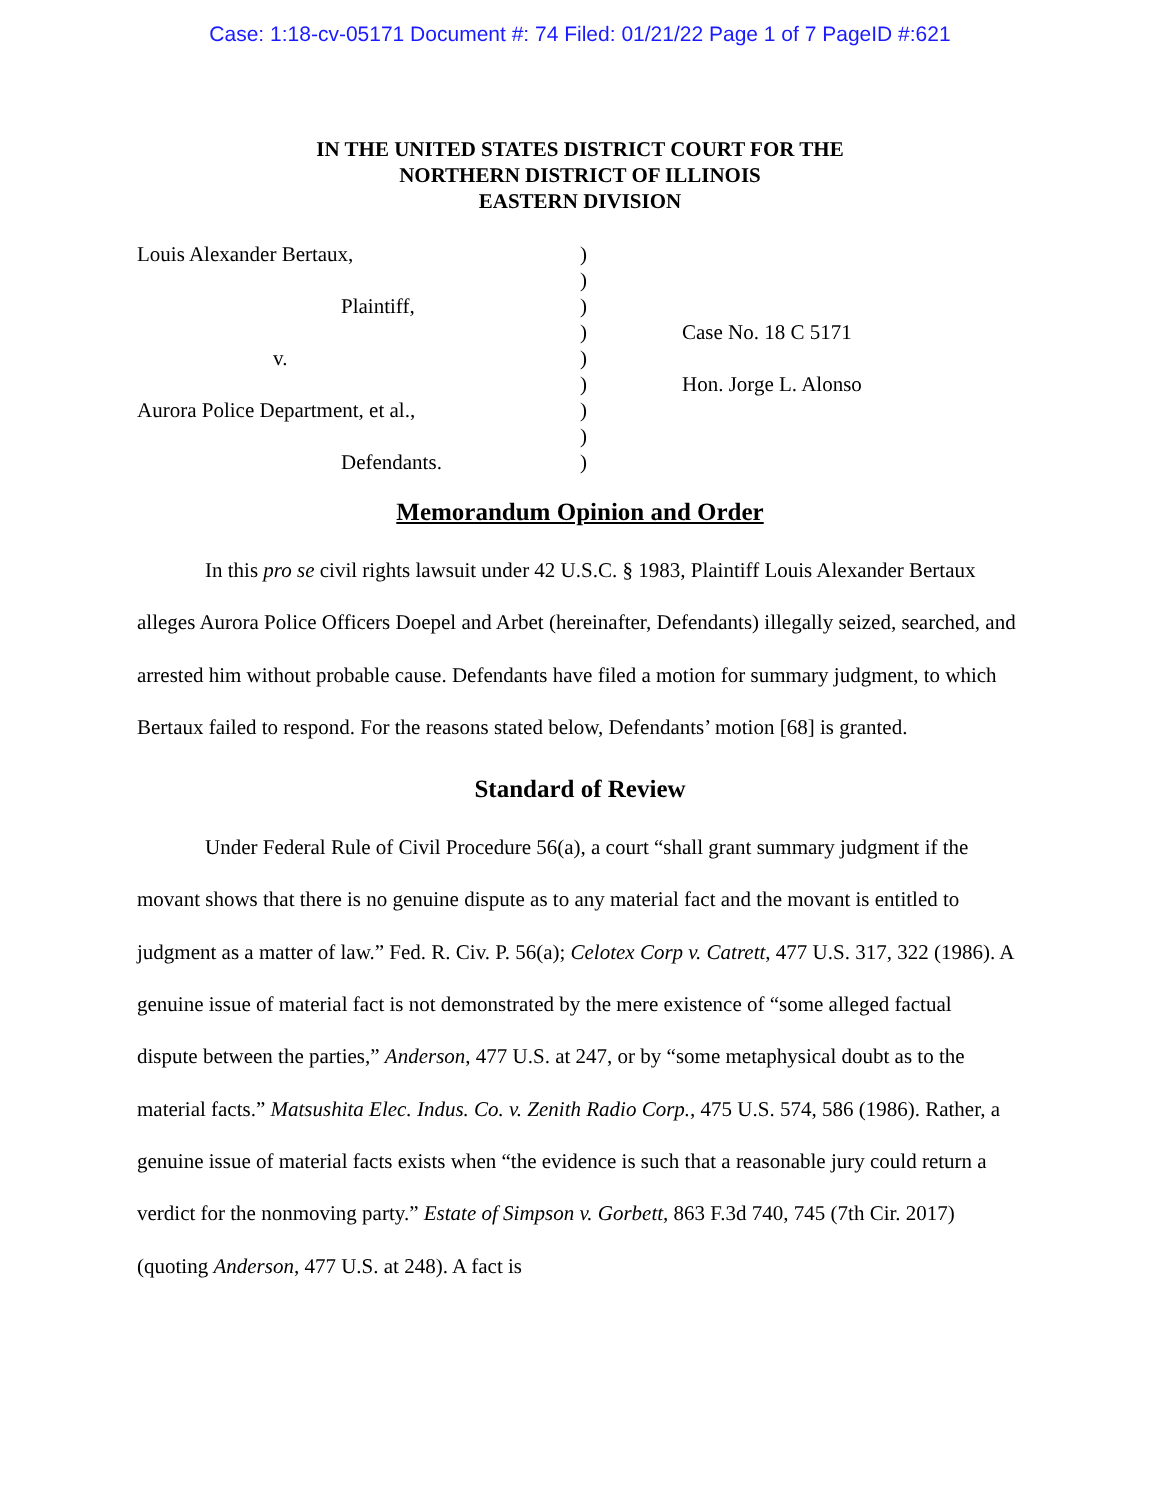Case: 1:18-cv-05171 Document #: 74 Filed: 01/21/22 Page 1 of 7 PageID #:621
IN THE UNITED STATES DISTRICT COURT FOR THE
NORTHERN DISTRICT OF ILLINOIS
EASTERN DIVISION
| Louis Alexander Bertaux, | ) | |
| | ) | |
| Plaintiff, | ) | |
| | ) | Case No. 18 C 5171 |
| v. | ) | |
| | ) | Hon. Jorge L. Alonso |
| Aurora Police Department, et al., | ) | |
| | ) | |
| Defendants. | ) | |
Memorandum Opinion and Order
In this pro se civil rights lawsuit under 42 U.S.C. § 1983, Plaintiff Louis Alexander Bertaux alleges Aurora Police Officers Doepel and Arbet (hereinafter, Defendants) illegally seized, searched, and arrested him without probable cause. Defendants have filed a motion for summary judgment, to which Bertaux failed to respond. For the reasons stated below, Defendants’ motion [68] is granted.
Standard of Review
Under Federal Rule of Civil Procedure 56(a), a court “shall grant summary judgment if the movant shows that there is no genuine dispute as to any material fact and the movant is entitled to judgment as a matter of law.” Fed. R. Civ. P. 56(a); Celotex Corp v. Catrett, 477 U.S. 317, 322 (1986). A genuine issue of material fact is not demonstrated by the mere existence of “some alleged factual dispute between the parties,” Anderson, 477 U.S. at 247, or by “some metaphysical doubt as to the material facts.” Matsushita Elec. Indus. Co. v. Zenith Radio Corp., 475 U.S. 574, 586 (1986). Rather, a genuine issue of material facts exists when “the evidence is such that a reasonable jury could return a verdict for the nonmoving party.” Estate of Simpson v. Gorbett, 863 F.3d 740, 745 (7th Cir. 2017) (quoting Anderson, 477 U.S. at 248). A fact is